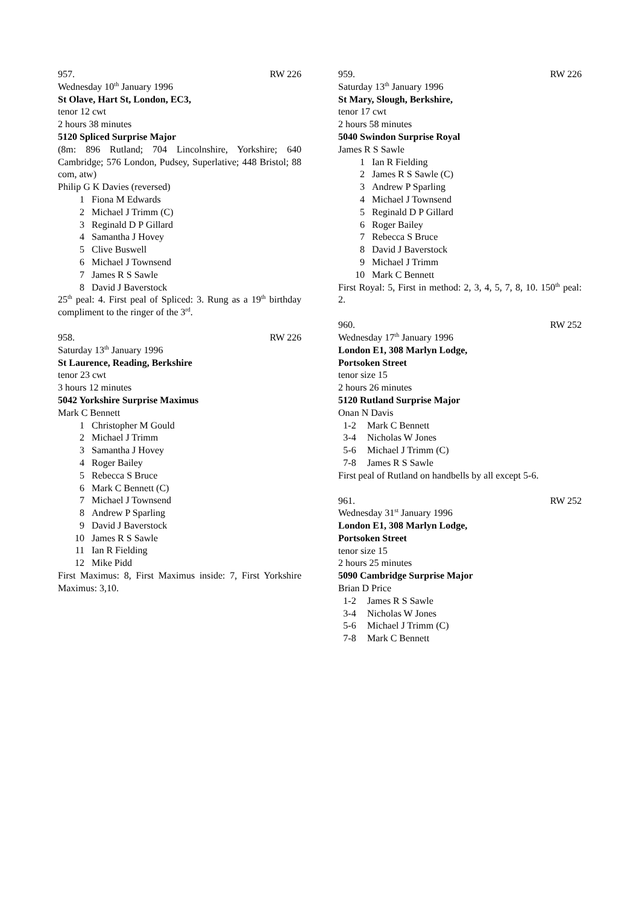957. RW 226
Wednesday 10<sup>th</sup> January 1996
St Olave, Hart St, London, EC3,
tenor 12 cwt
2 hours 38 minutes
5120 Spliced Surprise Major
(8m: 896 Rutland; 704 Lincolnshire, Yorkshire; 640 Cambridge; 576 London, Pudsey, Superlative; 448 Bristol; 88 com, atw)
Philip G K Davies (reversed)
1 Fiona M Edwards
2 Michael J Trimm (C)
3 Reginald D P Gillard
4 Samantha J Hovey
5 Clive Buswell
6 Michael J Townsend
7 James R S Sawle
8 David J Baverstock
25<sup>th</sup> peal: 4. First peal of Spliced: 3. Rung as a 19<sup>th</sup> birthday compliment to the ringer of the 3<sup>rd</sup>.
958. RW 226
Saturday 13<sup>th</sup> January 1996
St Laurence, Reading, Berkshire
tenor 23 cwt
3 hours 12 minutes
5042 Yorkshire Surprise Maximus
Mark C Bennett
1 Christopher M Gould
2 Michael J Trimm
3 Samantha J Hovey
4 Roger Bailey
5 Rebecca S Bruce
6 Mark C Bennett (C)
7 Michael J Townsend
8 Andrew P Sparling
9 David J Baverstock
10 James R S Sawle
11 Ian R Fielding
12 Mike Pidd
First Maximus: 8, First Maximus inside: 7, First Yorkshire Maximus: 3,10.
959. RW 226
Saturday 13<sup>th</sup> January 1996
St Mary, Slough, Berkshire,
tenor 17 cwt
2 hours 58 minutes
5040 Swindon Surprise Royal
James R S Sawle
1 Ian R Fielding
2 James R S Sawle (C)
3 Andrew P Sparling
4 Michael J Townsend
5 Reginald D P Gillard
6 Roger Bailey
7 Rebecca S Bruce
8 David J Baverstock
9 Michael J Trimm
10 Mark C Bennett
First Royal: 5, First in method: 2, 3, 4, 5, 7, 8, 10. 150<sup>th</sup> peal: 2.
960. RW 252
Wednesday 17<sup>th</sup> January 1996
London E1, 308 Marlyn Lodge,
Portsoken Street
tenor size 15
2 hours 26 minutes
5120 Rutland Surprise Major
Onan N Davis
1-2 Mark C Bennett
3-4 Nicholas W Jones
5-6 Michael J Trimm (C)
7-8 James R S Sawle
First peal of Rutland on handbells by all except 5-6.
961. RW 252
Wednesday 31<sup>st</sup> January 1996
London E1, 308 Marlyn Lodge,
Portsoken Street
tenor size 15
2 hours 25 minutes
5090 Cambridge Surprise Major
Brian D Price
1-2 James R S Sawle
3-4 Nicholas W Jones
5-6 Michael J Trimm (C)
7-8 Mark C Bennett